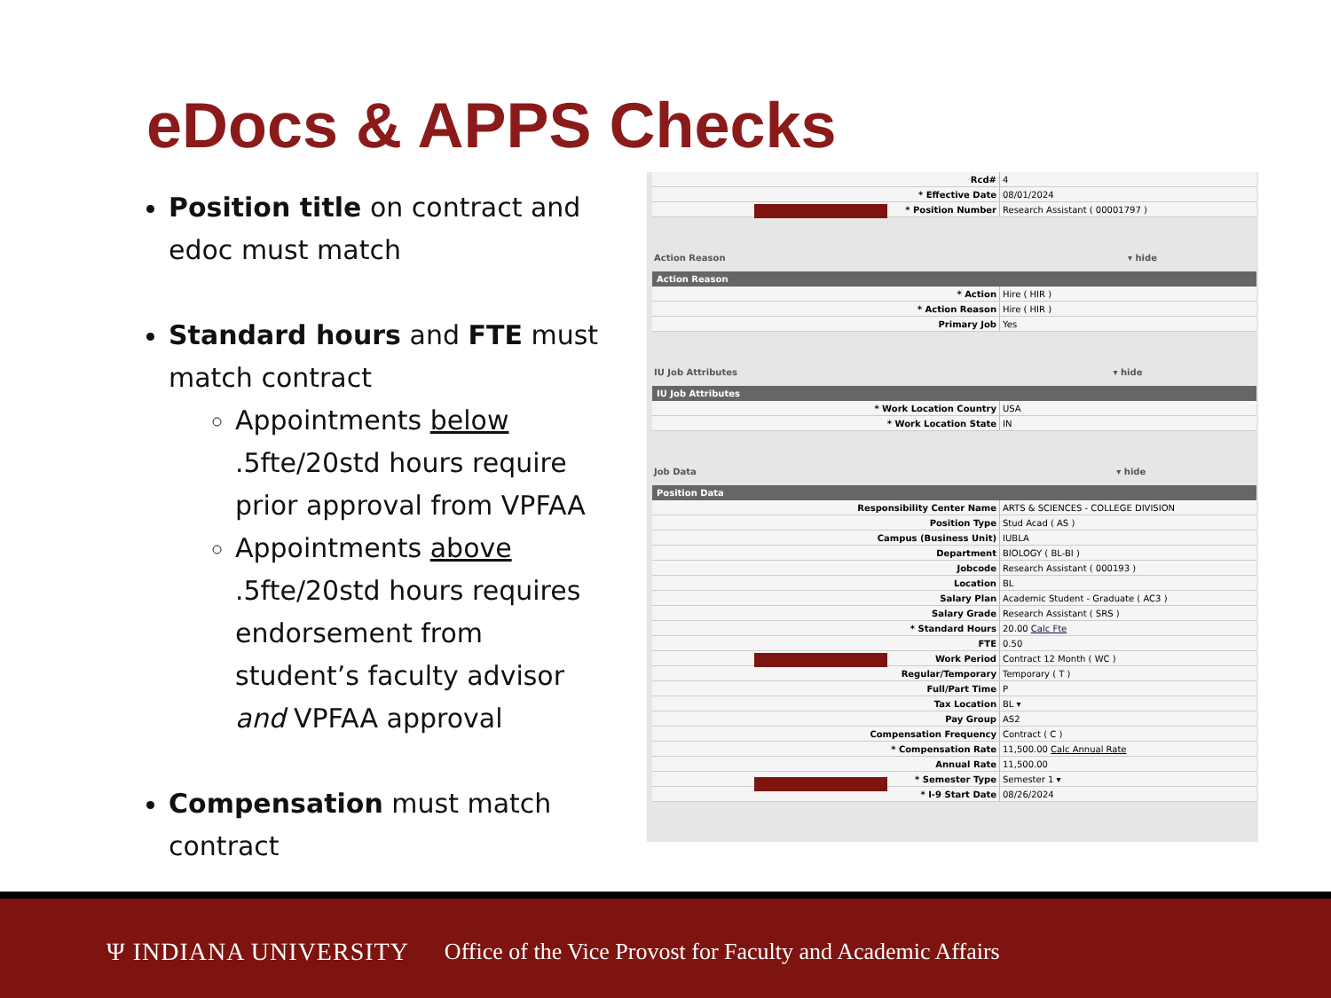eDocs & APPS Checks
Position title on contract and edoc must match
Standard hours and FTE must match contract
Appointments below .5fte/20std hours require prior approval from VPFAA
Appointments above .5fte/20std hours requires endorsement from student’s faculty advisor and VPFAA approval
Compensation must match contract
| Rcd# | 4 |
| * Effective Date | 08/01/2024 |
| * Position Number | Research Assistant ( 00001797 ) |
Action Reason ▾ hide
Action Reason
| * Action | Hire ( HIR ) |
| * Action Reason | Hire ( HIR ) |
| Primary Job | Yes |
IU Job Attributes ▾ hide
IU Job Attributes
| * Work Location Country | USA |
| * Work Location State | IN |
Job Data ▾ hide
Position Data
| Responsibility Center Name | ARTS & SCIENCES - COLLEGE DIVISION |
| Position Type | Stud Acad ( AS ) |
| Campus (Business Unit) | IUBLA |
| Department | BIOLOGY ( BL-BI ) |
| Jobcode | Research Assistant ( 000193 ) |
| Location | BL |
| Salary Plan | Academic Student - Graduate ( AC3 ) |
| Salary Grade | Research Assistant ( SRS ) |
| * Standard Hours | 20.00 Calc Fte |
| FTE | 0.50 |
| Work Period | Contract 12 Month ( WC ) |
| Regular/Temporary | Temporary ( T ) |
| Full/Part Time | P |
| Tax Location | BL ▾ |
| Pay Group | AS2 |
| Compensation Frequency | Contract ( C ) |
| * Compensation Rate | 11,500.00 Calc Annual Rate |
| Annual Rate | 11,500.00 |
| * Semester Type | Semester 1 ▾ |
| * I-9 Start Date | 08/26/2024 |
Ψ INDIANA UNIVERSITY Office of the Vice Provost for Faculty and Academic Affairs